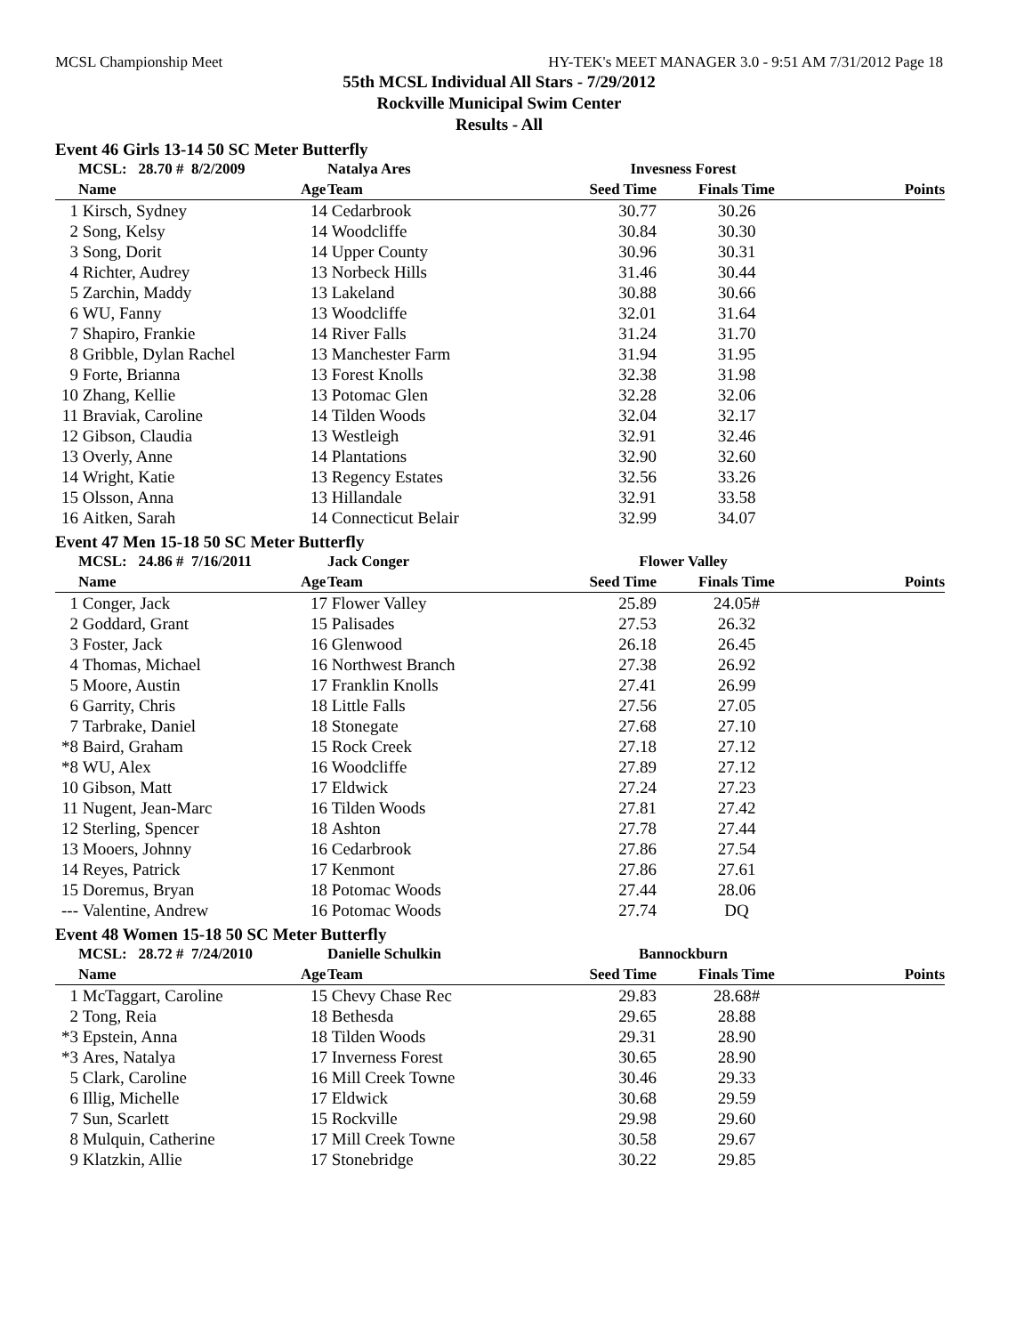MCSL Championship Meet HY-TEK's MEET MANAGER 3.0 - 9:51 AM 7/31/2012 Page 18
55th MCSL Individual All Stars - 7/29/2012
Rockville Municipal Swim Center
Results - All
Event 46 Girls 13-14 50 SC Meter Butterfly
| | MCSL: 28.70 # 8/2/2009 | | Natalya Ares | Invesness Forest | | |
| --- | --- | --- | --- | --- | --- | --- |
| | Name | Age | Team | Seed Time | Finals Time | Points |
| 1 | Kirsch, Sydney | 14 | Cedarbrook | 30.77 | 30.26 | |
| 2 | Song, Kelsy | 14 | Woodcliffe | 30.84 | 30.30 | |
| 3 | Song, Dorit | 14 | Upper County | 30.96 | 30.31 | |
| 4 | Richter, Audrey | 13 | Norbeck Hills | 31.46 | 30.44 | |
| 5 | Zarchin, Maddy | 13 | Lakeland | 30.88 | 30.66 | |
| 6 | WU, Fanny | 13 | Woodcliffe | 32.01 | 31.64 | |
| 7 | Shapiro, Frankie | 14 | River Falls | 31.24 | 31.70 | |
| 8 | Gribble, Dylan Rachel | 13 | Manchester Farm | 31.94 | 31.95 | |
| 9 | Forte, Brianna | 13 | Forest Knolls | 32.38 | 31.98 | |
| 10 | Zhang, Kellie | 13 | Potomac Glen | 32.28 | 32.06 | |
| 11 | Braviak, Caroline | 14 | Tilden Woods | 32.04 | 32.17 | |
| 12 | Gibson, Claudia | 13 | Westleigh | 32.91 | 32.46 | |
| 13 | Overly, Anne | 14 | Plantations | 32.90 | 32.60 | |
| 14 | Wright, Katie | 13 | Regency Estates | 32.56 | 33.26 | |
| 15 | Olsson, Anna | 13 | Hillandale | 32.91 | 33.58 | |
| 16 | Aitken, Sarah | 14 | Connecticut Belair | 32.99 | 34.07 | |
Event 47 Men 15-18 50 SC Meter Butterfly
| | MCSL: 24.86 # 7/16/2011 | | Jack Conger | Flower Valley | | |
| --- | --- | --- | --- | --- | --- | --- |
| | Name | Age | Team | Seed Time | Finals Time | Points |
| 1 | Conger, Jack | 17 | Flower Valley | 25.89 | 24.05# | |
| 2 | Goddard, Grant | 15 | Palisades | 27.53 | 26.32 | |
| 3 | Foster, Jack | 16 | Glenwood | 26.18 | 26.45 | |
| 4 | Thomas, Michael | 16 | Northwest Branch | 27.38 | 26.92 | |
| 5 | Moore, Austin | 17 | Franklin Knolls | 27.41 | 26.99 | |
| 6 | Garrity, Chris | 18 | Little Falls | 27.56 | 27.05 | |
| 7 | Tarbrake, Daniel | 18 | Stonegate | 27.68 | 27.10 | |
| *8 | Baird, Graham | 15 | Rock Creek | 27.18 | 27.12 | |
| *8 | WU, Alex | 16 | Woodcliffe | 27.89 | 27.12 | |
| 10 | Gibson, Matt | 17 | Eldwick | 27.24 | 27.23 | |
| 11 | Nugent, Jean-Marc | 16 | Tilden Woods | 27.81 | 27.42 | |
| 12 | Sterling, Spencer | 18 | Ashton | 27.78 | 27.44 | |
| 13 | Mooers, Johnny | 16 | Cedarbrook | 27.86 | 27.54 | |
| 14 | Reyes, Patrick | 17 | Kenmont | 27.86 | 27.61 | |
| 15 | Doremus, Bryan | 18 | Potomac Woods | 27.44 | 28.06 | |
| --- | Valentine, Andrew | 16 | Potomac Woods | 27.74 | DQ | |
Event 48 Women 15-18 50 SC Meter Butterfly
| | MCSL: 28.72 # 7/24/2010 | | Danielle Schulkin | Bannockburn | | |
| --- | --- | --- | --- | --- | --- | --- |
| | Name | Age | Team | Seed Time | Finals Time | Points |
| 1 | McTaggart, Caroline | 15 | Chevy Chase Rec | 29.83 | 28.68# | |
| 2 | Tong, Reia | 18 | Bethesda | 29.65 | 28.88 | |
| *3 | Epstein, Anna | 18 | Tilden Woods | 29.31 | 28.90 | |
| *3 | Ares, Natalya | 17 | Inverness Forest | 30.65 | 28.90 | |
| 5 | Clark, Caroline | 16 | Mill Creek Towne | 30.46 | 29.33 | |
| 6 | Illig, Michelle | 17 | Eldwick | 30.68 | 29.59 | |
| 7 | Sun, Scarlett | 15 | Rockville | 29.98 | 29.60 | |
| 8 | Mulquin, Catherine | 17 | Mill Creek Towne | 30.58 | 29.67 | |
| 9 | Klatzkin, Allie | 17 | Stonebridge | 30.22 | 29.85 | |